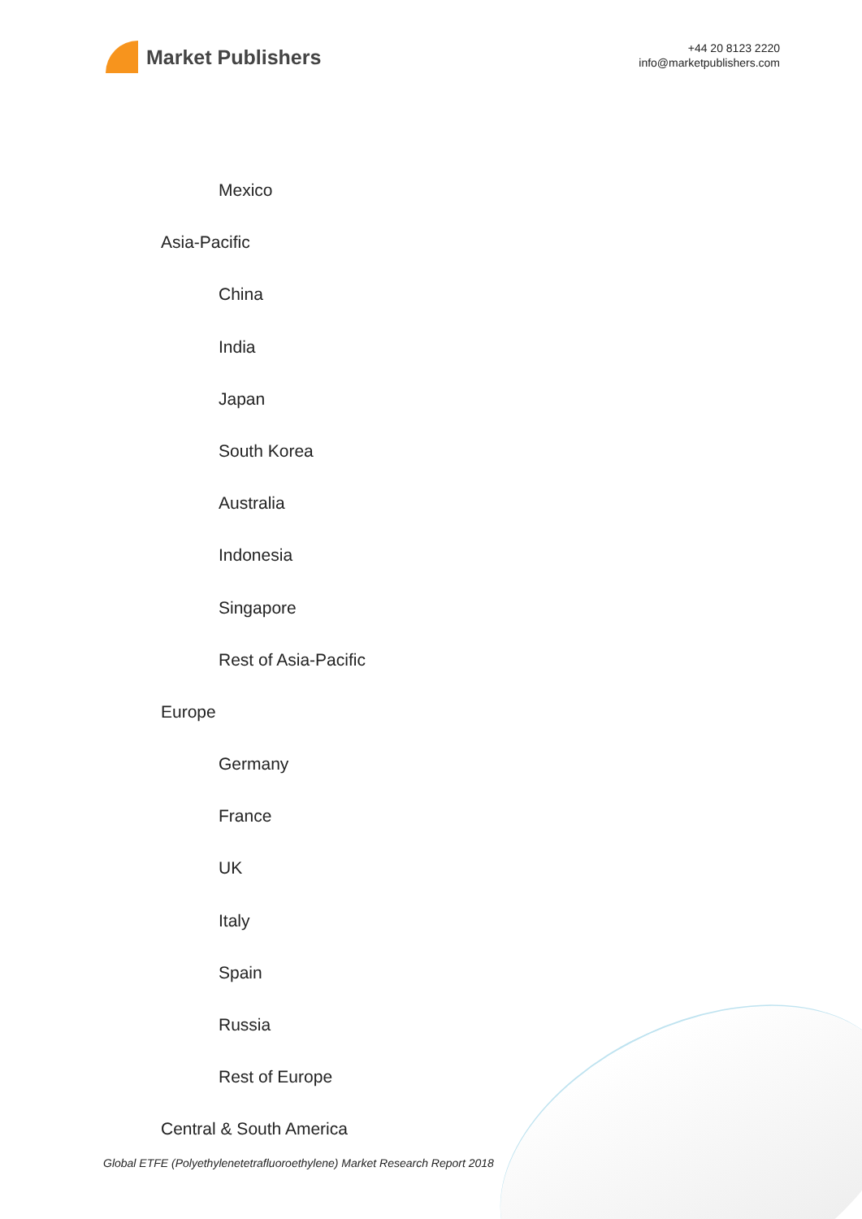Market Publishers
+44 20 8123 2220
info@marketpublishers.com
Mexico
Asia-Pacific
China
India
Japan
South Korea
Australia
Indonesia
Singapore
Rest of Asia-Pacific
Europe
Germany
France
UK
Italy
Spain
Russia
Rest of Europe
Central & South America
Global ETFE (Polyethylenetetrafluoroethylene) Market Research Report 2018